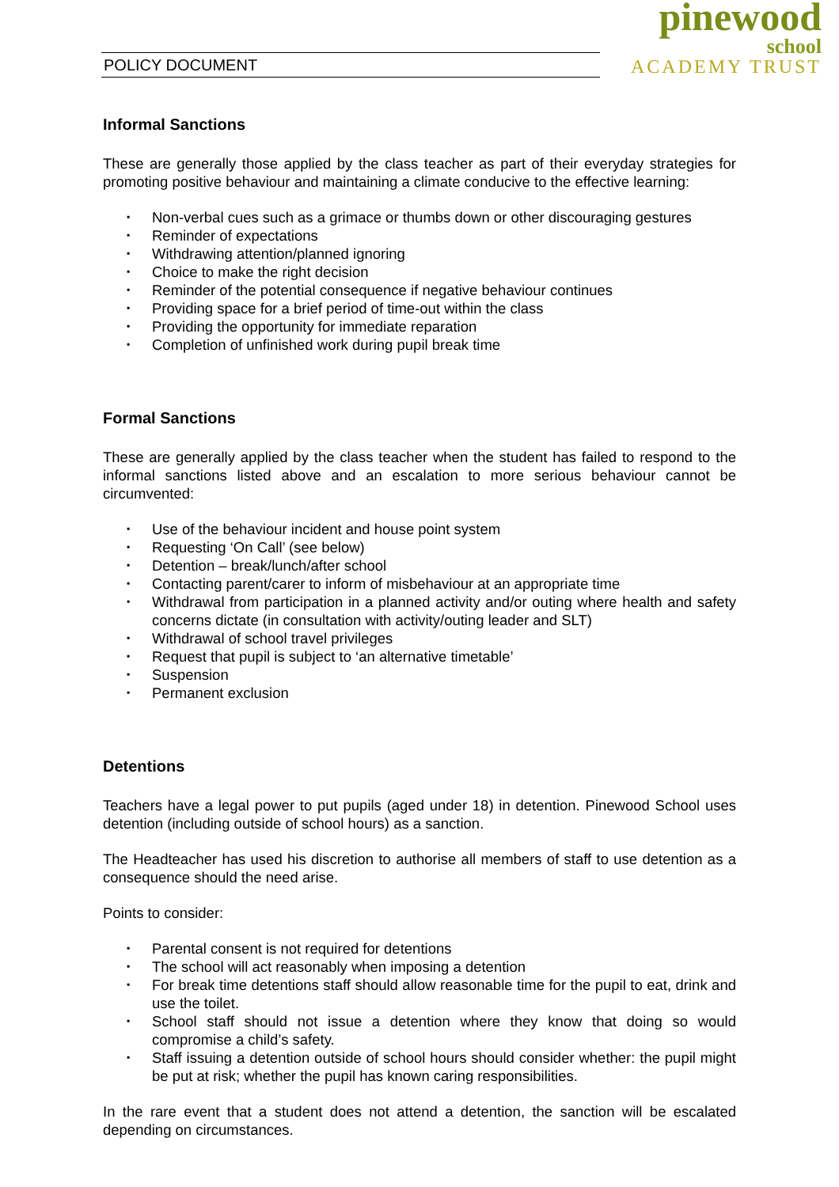POLICY DOCUMENT
pinewood
school
ACADEMY TRUST
Informal Sanctions
These are generally those applied by the class teacher as part of their everyday strategies for promoting positive behaviour and maintaining a climate conducive to the effective learning:
▪ Non-verbal cues such as a grimace or thumbs down or other discouraging gestures
▪ Reminder of expectations
▪ Withdrawing attention/planned ignoring
▪ Choice to make the right decision
▪ Reminder of the potential consequence if negative behaviour continues
▪ Providing space for a brief period of time-out within the class
▪ Providing the opportunity for immediate reparation
▪ Completion of unfinished work during pupil break time
Formal Sanctions
These are generally applied by the class teacher when the student has failed to respond to the informal sanctions listed above and an escalation to more serious behaviour cannot be circumvented:
▪ Use of the behaviour incident and house point system
▪ Requesting ‘On Call’ (see below)
▪ Detention – break/lunch/after school
▪ Contacting parent/carer to inform of misbehaviour at an appropriate time
▪ Withdrawal from participation in a planned activity and/or outing where health and safety concerns dictate (in consultation with activity/outing leader and SLT)
▪ Withdrawal of school travel privileges
▪ Request that pupil is subject to ‘an alternative timetable’
▪ Suspension
▪ Permanent exclusion
Detentions
Teachers have a legal power to put pupils (aged under 18) in detention. Pinewood School uses detention (including outside of school hours) as a sanction.
The Headteacher has used his discretion to authorise all members of staff to use detention as a consequence should the need arise.
Points to consider:
▪ Parental consent is not required for detentions
▪ The school will act reasonably when imposing a detention
▪ For break time detentions staff should allow reasonable time for the pupil to eat, drink and use the toilet.
▪ School staff should not issue a detention where they know that doing so would compromise a child’s safety.
▪ Staff issuing a detention outside of school hours should consider whether: the pupil might be put at risk; whether the pupil has known caring responsibilities.
In the rare event that a student does not attend a detention, the sanction will be escalated depending on circumstances.